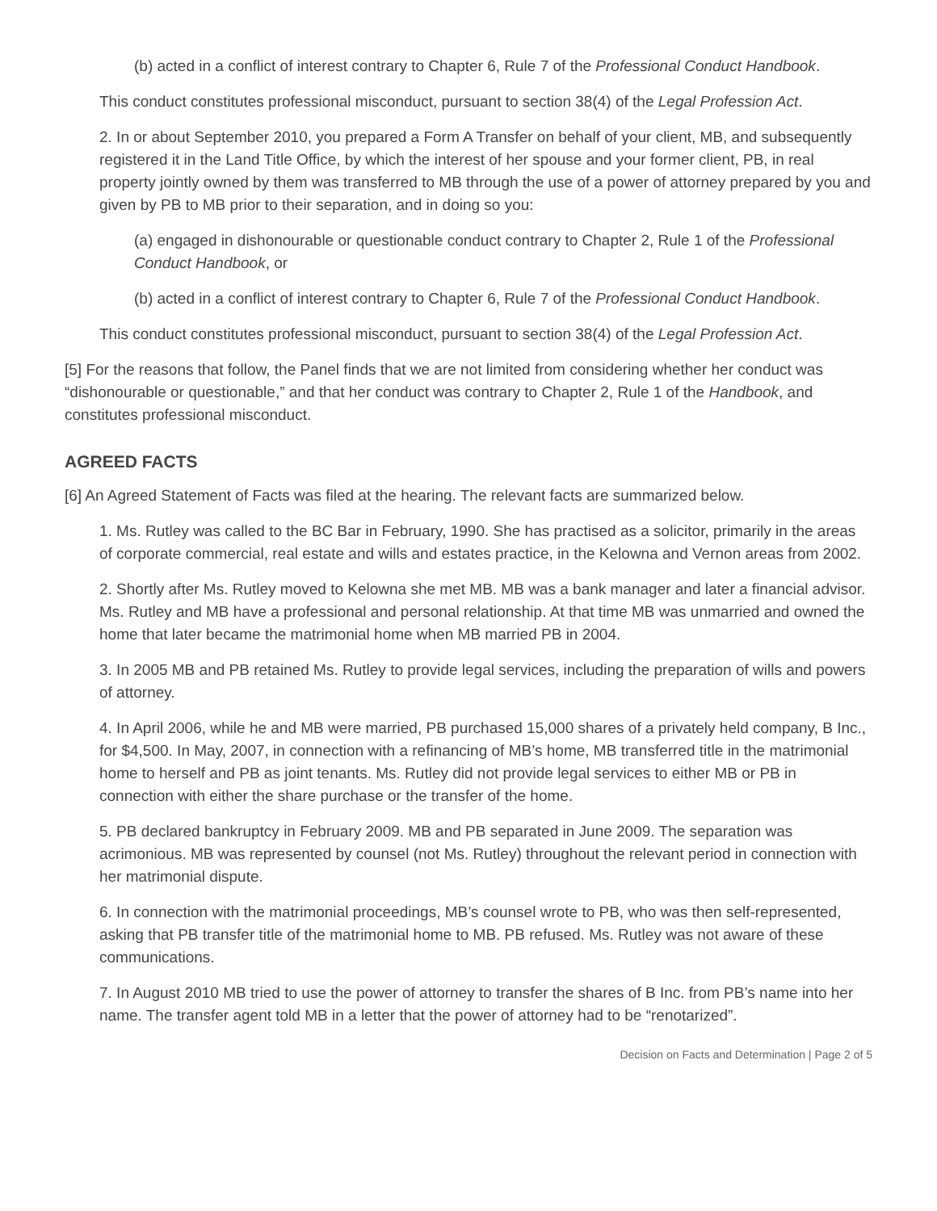(b) acted in a conflict of interest contrary to Chapter 6, Rule 7 of the Professional Conduct Handbook.
This conduct constitutes professional misconduct, pursuant to section 38(4) of the Legal Profession Act.
2. In or about September 2010, you prepared a Form A Transfer on behalf of your client, MB, and subsequently registered it in the Land Title Office, by which the interest of her spouse and your former client, PB, in real property jointly owned by them was transferred to MB through the use of a power of attorney prepared by you and given by PB to MB prior to their separation, and in doing so you:
(a) engaged in dishonourable or questionable conduct contrary to Chapter 2, Rule 1 of the Professional Conduct Handbook, or
(b) acted in a conflict of interest contrary to Chapter 6, Rule 7 of the Professional Conduct Handbook.
This conduct constitutes professional misconduct, pursuant to section 38(4) of the Legal Profession Act.
[5] For the reasons that follow, the Panel finds that we are not limited from considering whether her conduct was “dishonourable or questionable,” and that her conduct was contrary to Chapter 2, Rule 1 of the Handbook, and constitutes professional misconduct.
AGREED FACTS
[6] An Agreed Statement of Facts was filed at the hearing. The relevant facts are summarized below.
1. Ms. Rutley was called to the BC Bar in February, 1990. She has practised as a solicitor, primarily in the areas of corporate commercial, real estate and wills and estates practice, in the Kelowna and Vernon areas from 2002.
2. Shortly after Ms. Rutley moved to Kelowna she met MB. MB was a bank manager and later a financial advisor. Ms. Rutley and MB have a professional and personal relationship. At that time MB was unmarried and owned the home that later became the matrimonial home when MB married PB in 2004.
3. In 2005 MB and PB retained Ms. Rutley to provide legal services, including the preparation of wills and powers of attorney.
4. In April 2006, while he and MB were married, PB purchased 15,000 shares of a privately held company, B Inc., for $4,500. In May, 2007, in connection with a refinancing of MB’s home, MB transferred title in the matrimonial home to herself and PB as joint tenants. Ms. Rutley did not provide legal services to either MB or PB in connection with either the share purchase or the transfer of the home.
5. PB declared bankruptcy in February 2009. MB and PB separated in June 2009. The separation was acrimonious. MB was represented by counsel (not Ms. Rutley) throughout the relevant period in connection with her matrimonial dispute.
6. In connection with the matrimonial proceedings, MB’s counsel wrote to PB, who was then self-represented, asking that PB transfer title of the matrimonial home to MB. PB refused. Ms. Rutley was not aware of these communications.
7. In August 2010 MB tried to use the power of attorney to transfer the shares of B Inc. from PB’s name into her name. The transfer agent told MB in a letter that the power of attorney had to be “renotarized”.
Decision on Facts and Determination | Page 2 of 5